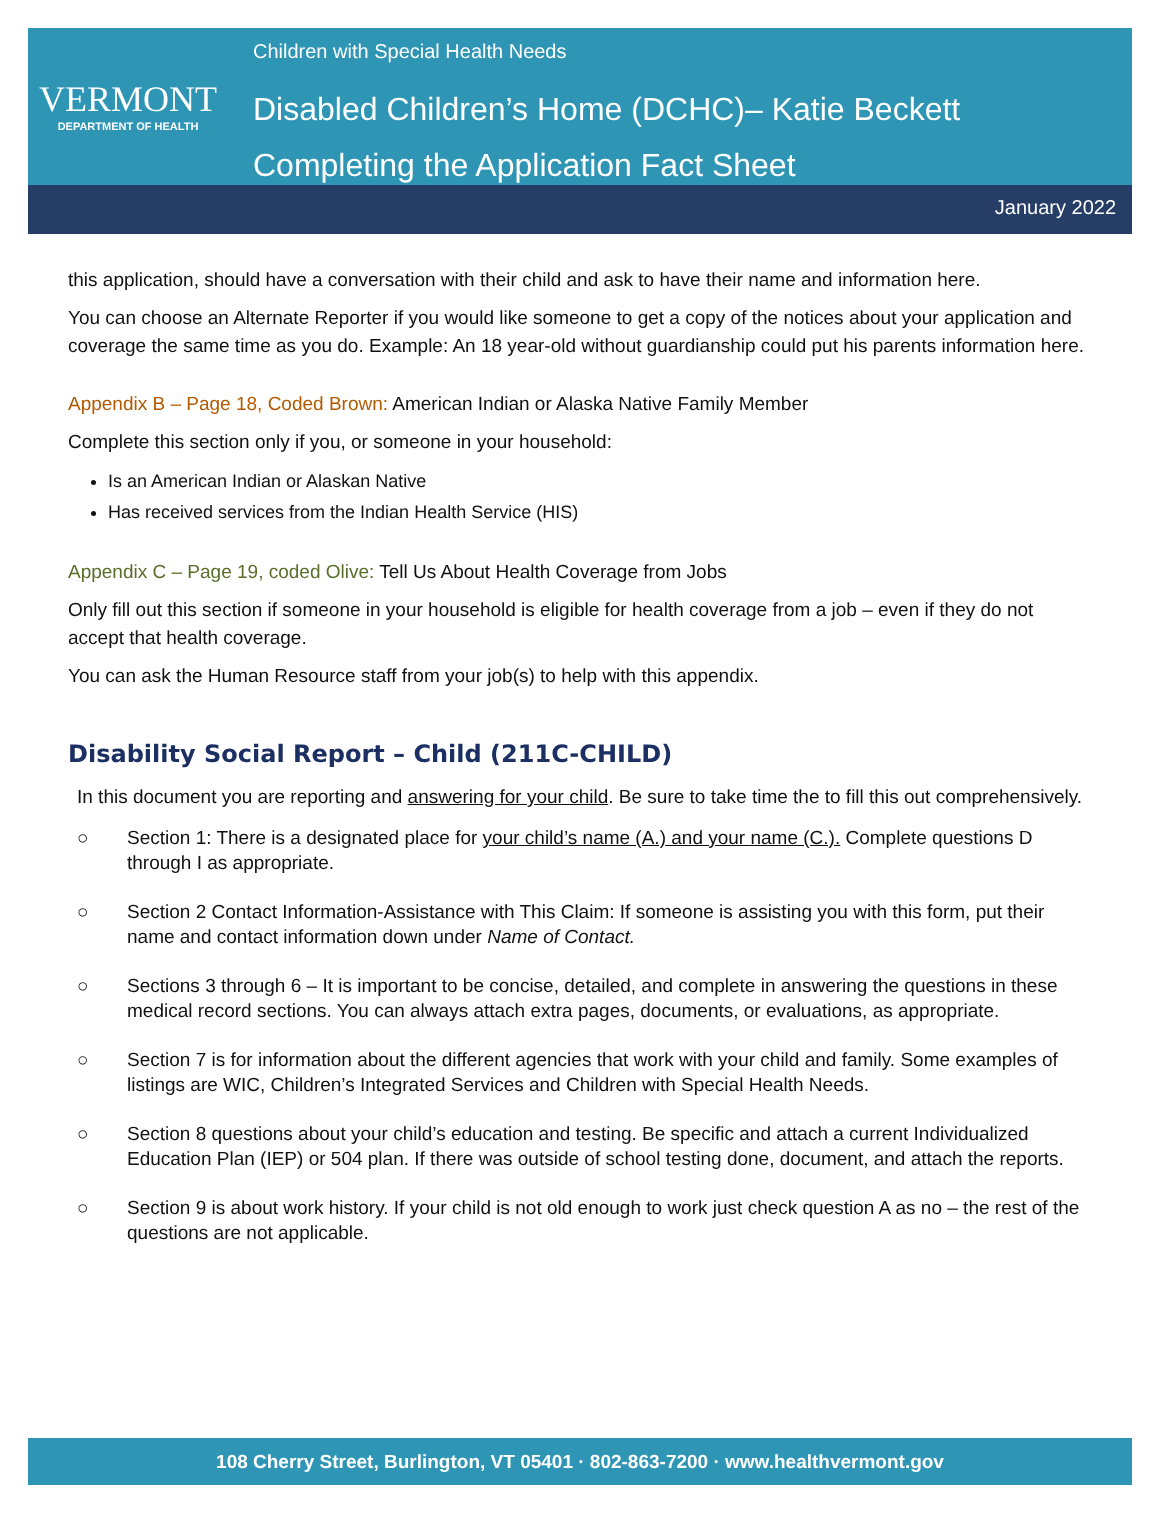VERMONT
DEPARTMENT OF HEALTH
Children with Special Health Needs
Disabled Children’s Home (DCHC)– Katie Beckett
Completing the Application Fact Sheet
January 2022
this application, should have a conversation with their child and ask to have their name and information here.
You can choose an Alternate Reporter if you would like someone to get a copy of the notices about your application and coverage the same time as you do. Example: An 18 year-old without guardianship could put his parents information here.
Appendix B – Page 18, Coded Brown: American Indian or Alaska Native Family Member
Complete this section only if you, or someone in your household:
Is an American Indian or Alaskan Native
Has received services from the Indian Health Service (HIS)
Appendix C – Page 19, coded Olive: Tell Us About Health Coverage from Jobs
Only fill out this section if someone in your household is eligible for health coverage from a job – even if they do not accept that health coverage.
You can ask the Human Resource staff from your job(s) to help with this appendix.
Disability Social Report – Child (211C-CHILD)
In this document you are reporting and answering for your child. Be sure to take time the to fill this out comprehensively.
○ Section 1: There is a designated place for your child’s name (A.) and your name (C.). Complete questions D through I as appropriate.
○ Section 2 Contact Information-Assistance with This Claim: If someone is assisting you with this form, put their name and contact information down under Name of Contact.
○ Sections 3 through 6 – It is important to be concise, detailed, and complete in answering the questions in these medical record sections. You can always attach extra pages, documents, or evaluations, as appropriate.
○ Section 7 is for information about the different agencies that work with your child and family. Some examples of listings are WIC, Children’s Integrated Services and Children with Special Health Needs.
○ Section 8 questions about your child’s education and testing. Be specific and attach a current Individualized Education Plan (IEP) or 504 plan. If there was outside of school testing done, document, and attach the reports.
○ Section 9 is about work history. If your child is not old enough to work just check question A as no – the rest of the questions are not applicable.
108 Cherry Street, Burlington, VT 05401 · 802-863-7200 · www.healthvermont.gov